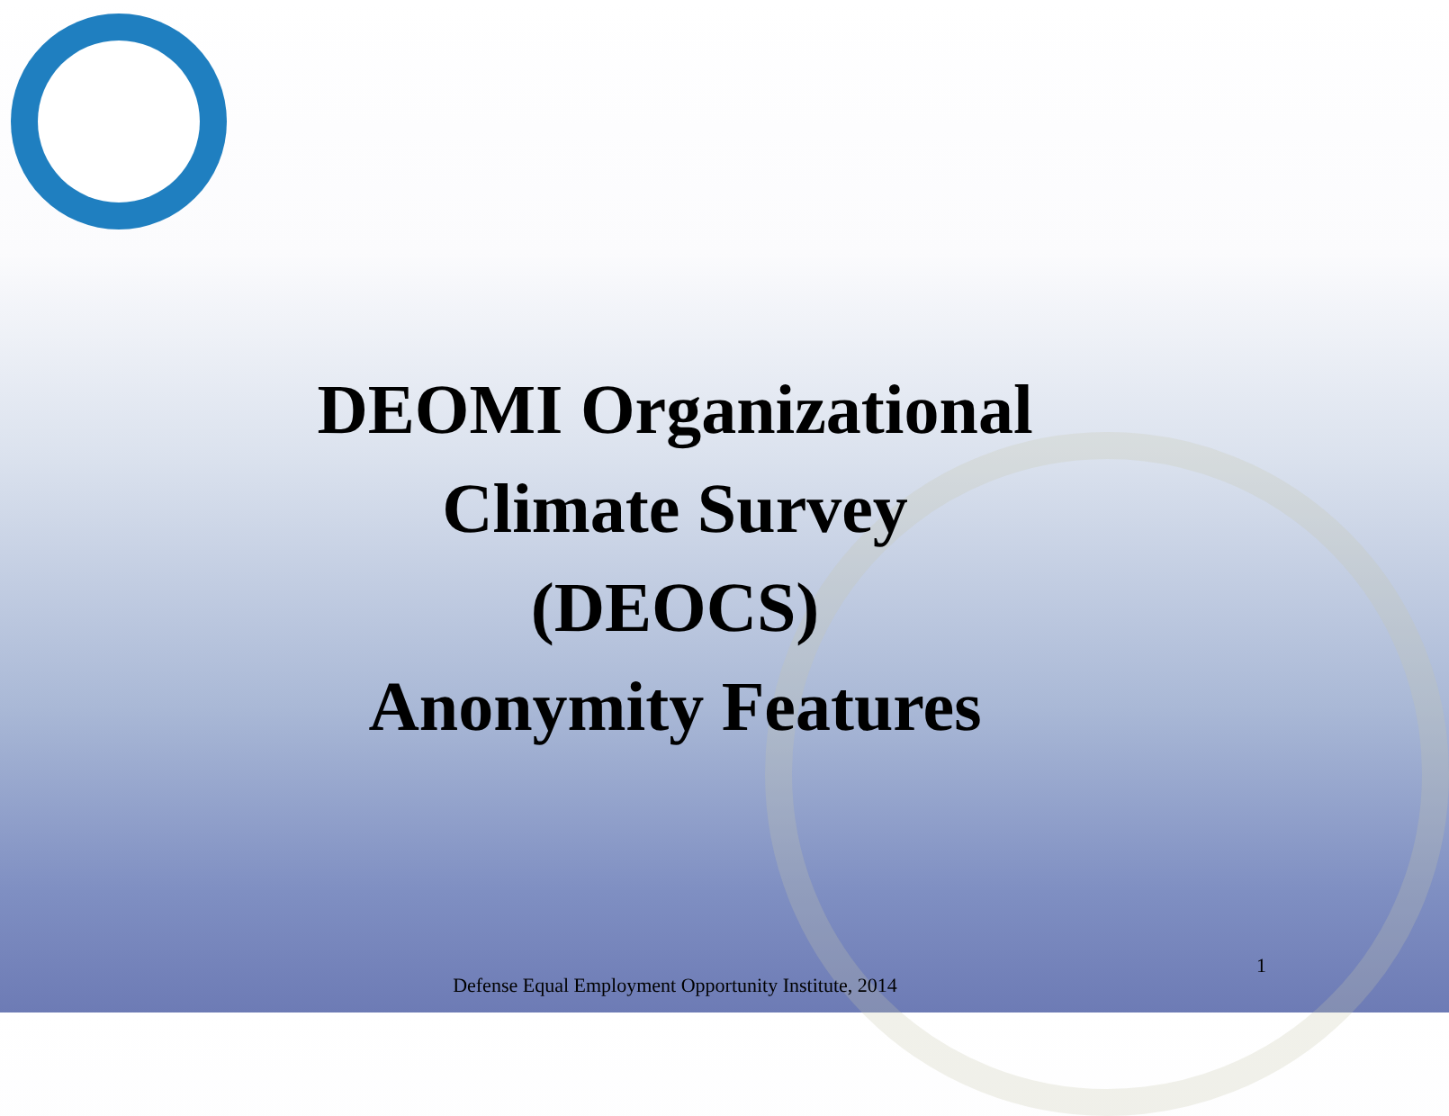DEOMI Organizational
Climate Survey
(DEOCS)
Anonymity Features
1
Defense Equal Employment Opportunity Institute, 2014